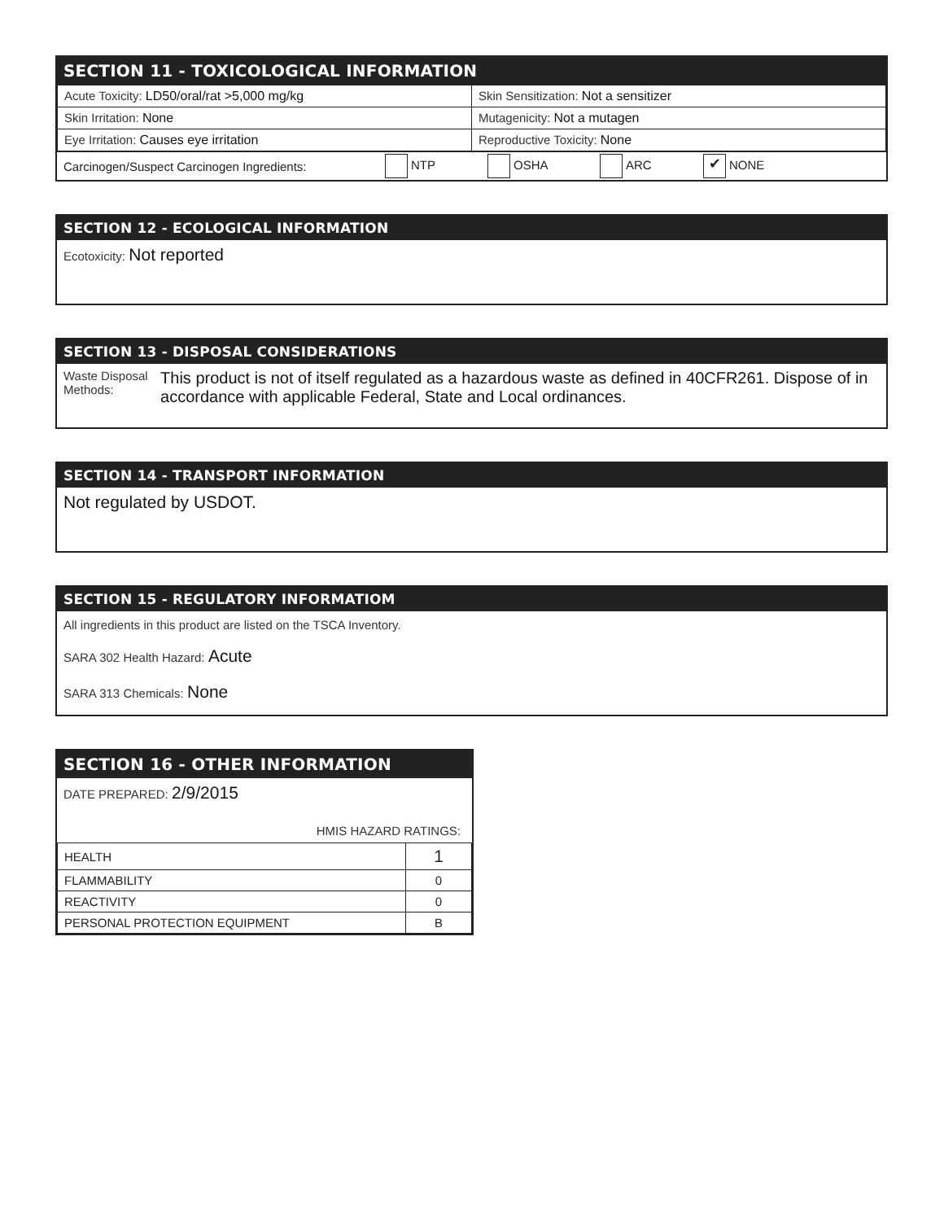SECTION 11 - TOXICOLOGICAL INFORMATION
| Acute Toxicity: LD50/oral/rat >5,000 mg/kg | Skin Sensitization: Not a sensitizer |
| Skin Irritation: None | Mutagenicity: Not a mutagen |
| Eye Irritation: Causes eye irritation | Reproductive Toxicity: None |
Carcinogen/Suspect Carcinogen Ingredients: NTP OSHA ARC ✔ NONE
SECTION 12 - ECOLOGICAL INFORMATION
Ecotoxicity: Not reported
SECTION 13 - DISPOSAL CONSIDERATIONS
Waste Disposal Methods: This product is not of itself regulated as a hazardous waste as defined in 40CFR261. Dispose of in accordance with applicable Federal, State and Local ordinances.
SECTION 14 - TRANSPORT INFORMATION
Not regulated by USDOT.
SECTION 15 - REGULATORY INFORMATIOM
All ingredients in this product are listed on the TSCA Inventory.
SARA 302 Health Hazard: Acute
SARA 313 Chemicals: None
SECTION 16 - OTHER INFORMATION
DATE PREPARED: 2/9/2015
HMIS HAZARD RATINGS:
| HEALTH | 1 |
| FLAMMABILITY | 0 |
| REACTIVITY | 0 |
| PERSONAL PROTECTION EQUIPMENT | B |